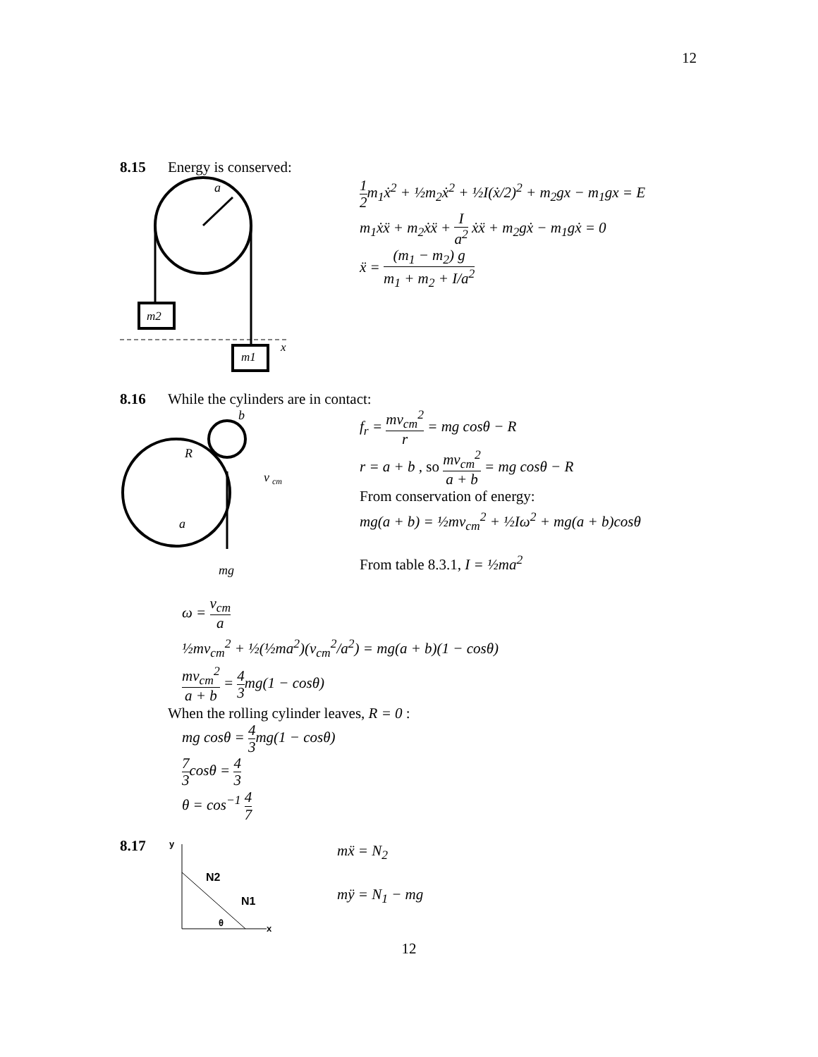12
8.15 Energy is conserved:
a
m2
m1
x
1 2m<sub>1</sub>ẋ<sup>2</sup> + ½m<sub>2</sub>ẋ<sup>2</sup> + ½I(ẋ/2)<sup>2</sup> + m<sub>2</sub>gx − m<sub>1</sub>gx = E
m<sub>1</sub>ẋẍ + m<sub>2</sub>ẋẍ + I a<sup>2</sup> ẋẍ + m<sub>2</sub>gẋ − m<sub>1</sub>gẋ = 0
ẍ = (m<sub>1</sub> − m<sub>2</sub>) g m<sub>1</sub> + m<sub>2</sub> + I/a<sup>2</sup>
8.16 While the cylinders are in contact:
b
R
v
cm
a
mg
f<sub>r</sub> = mv<sub>cm</sub><sup>2</sup> r = mg cosθ − R
r = a + b , so mv<sub>cm</sub><sup>2</sup> a + b = mg cosθ − R
From conservation of energy:
mg(a + b) = ½mv<sub>cm</sub><sup>2</sup> + ½Iω<sup>2</sup> + mg(a + b)cosθ
From table 8.3.1, I = ½ma<sup>2</sup>
ω = v<sub>cm</sub> a
½mv<sub>cm</sub><sup>2</sup> + ½(½ma<sup>2</sup>)(v<sub>cm</sub><sup>2</sup>/a<sup>2</sup>) = mg(a + b)(1 − cosθ)
mv<sub>cm</sub><sup>2</sup> a + b = 4 3mg(1 − cosθ)
When the rolling cylinder leaves, R = 0 :
mg cosθ = 4 3mg(1 − cosθ)
7 3cosθ = 4 3
θ = cos<sup>−1</sup> 4 7
8.17
y
N2
N1
θ
x
mẍ = N<sub>2</sub>
mÿ = N<sub>1</sub> − mg
12